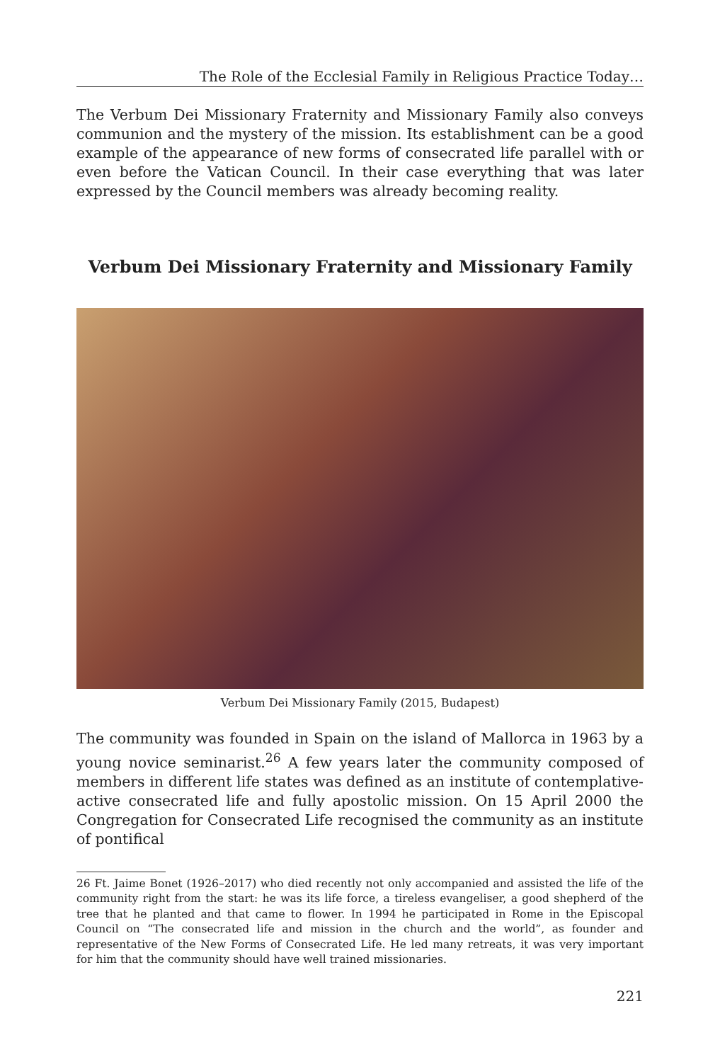The Role of the Ecclesial Family in Religious Practice Today…
The Verbum Dei Missionary Fraternity and Missionary Family also conveys communion and the mystery of the mission. Its establishment can be a good example of the appearance of new forms of consecrated life parallel with or even before the Vatican Council. In their case everything that was later expressed by the Council members was already becoming reality.
Verbum Dei Missionary Fraternity and Missionary Family
Verbum Dei Missionary Family (2015, Budapest)
The community was founded in Spain on the island of Mallorca in 1963 by a young novice seminarist.<sup>26</sup> A few years later the community composed of members in different life states was defined as an institute of contemplative-active consecrated life and fully apostolic mission. On 15 April 2000 the Congregation for Consecrated Life recognised the community as an institute of pontifical
26 Ft. Jaime Bonet (1926–2017) who died recently not only accompanied and assisted the life of the community right from the start: he was its life force, a tireless evangeliser, a good shepherd of the tree that he planted and that came to flower. In 1994 he participated in Rome in the Episcopal Council on “The consecrated life and mission in the church and the world”, as founder and representative of the New Forms of Consecrated Life. He led many retreats, it was very important for him that the community should have well trained missionaries.
221